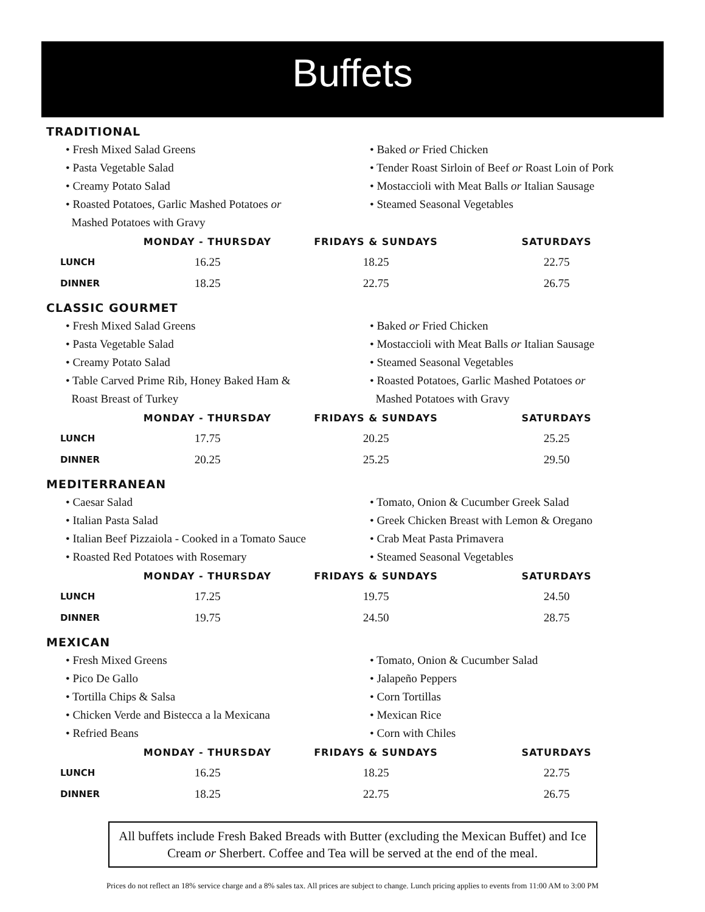Buffets
TRADITIONAL
• Fresh Mixed Salad Greens
• Pasta Vegetable Salad
• Creamy Potato Salad
• Roasted Potatoes, Garlic Mashed Potatoes or
Mashed Potatoes with Gravy
• Baked or Fried Chicken
• Tender Roast Sirloin of Beef or Roast Loin of Pork
• Mostaccioli with Meat Balls or Italian Sausage
• Steamed Seasonal Vegetables
| | MONDAY - THURSDAY | FRIDAYS & SUNDAYS | SATURDAYS |
| --- | --- | --- | --- |
| LUNCH | 16.25 | 18.25 | 22.75 |
| DINNER | 18.25 | 22.75 | 26.75 |
CLASSIC GOURMET
• Fresh Mixed Salad Greens
• Pasta Vegetable Salad
• Creamy Potato Salad
• Table Carved Prime Rib, Honey Baked Ham &
Roast Breast of Turkey
• Baked or Fried Chicken
• Mostaccioli with Meat Balls or Italian Sausage
• Steamed Seasonal Vegetables
• Roasted Potatoes, Garlic Mashed Potatoes or
Mashed Potatoes with Gravy
| | MONDAY - THURSDAY | FRIDAYS & SUNDAYS | SATURDAYS |
| --- | --- | --- | --- |
| LUNCH | 17.75 | 20.25 | 25.25 |
| DINNER | 20.25 | 25.25 | 29.50 |
MEDITERRANEAN
• Caesar Salad
• Italian Pasta Salad
• Italian Beef Pizzaiola - Cooked in a Tomato Sauce
• Roasted Red Potatoes with Rosemary
• Tomato, Onion & Cucumber Greek Salad
• Greek Chicken Breast with Lemon & Oregano
• Crab Meat Pasta Primavera
• Steamed Seasonal Vegetables
| | MONDAY - THURSDAY | FRIDAYS & SUNDAYS | SATURDAYS |
| --- | --- | --- | --- |
| LUNCH | 17.25 | 19.75 | 24.50 |
| DINNER | 19.75 | 24.50 | 28.75 |
MEXICAN
• Fresh Mixed Greens
• Pico De Gallo
• Tortilla Chips & Salsa
• Chicken Verde and Bistecca a la Mexicana
• Refried Beans
• Tomato, Onion & Cucumber Salad
• Jalapeño Peppers
• Corn Tortillas
• Mexican Rice
• Corn with Chiles
| | MONDAY - THURSDAY | FRIDAYS & SUNDAYS | SATURDAYS |
| --- | --- | --- | --- |
| LUNCH | 16.25 | 18.25 | 22.75 |
| DINNER | 18.25 | 22.75 | 26.75 |
All buffets include Fresh Baked Breads with Butter (excluding the Mexican Buffet) and Ice Cream or Sherbert. Coffee and Tea will be served at the end of the meal.
Prices do not reflect an 18% service charge and a 8% sales tax. All prices are subject to change. Lunch pricing applies to events from 11:00 AM to 3:00 PM